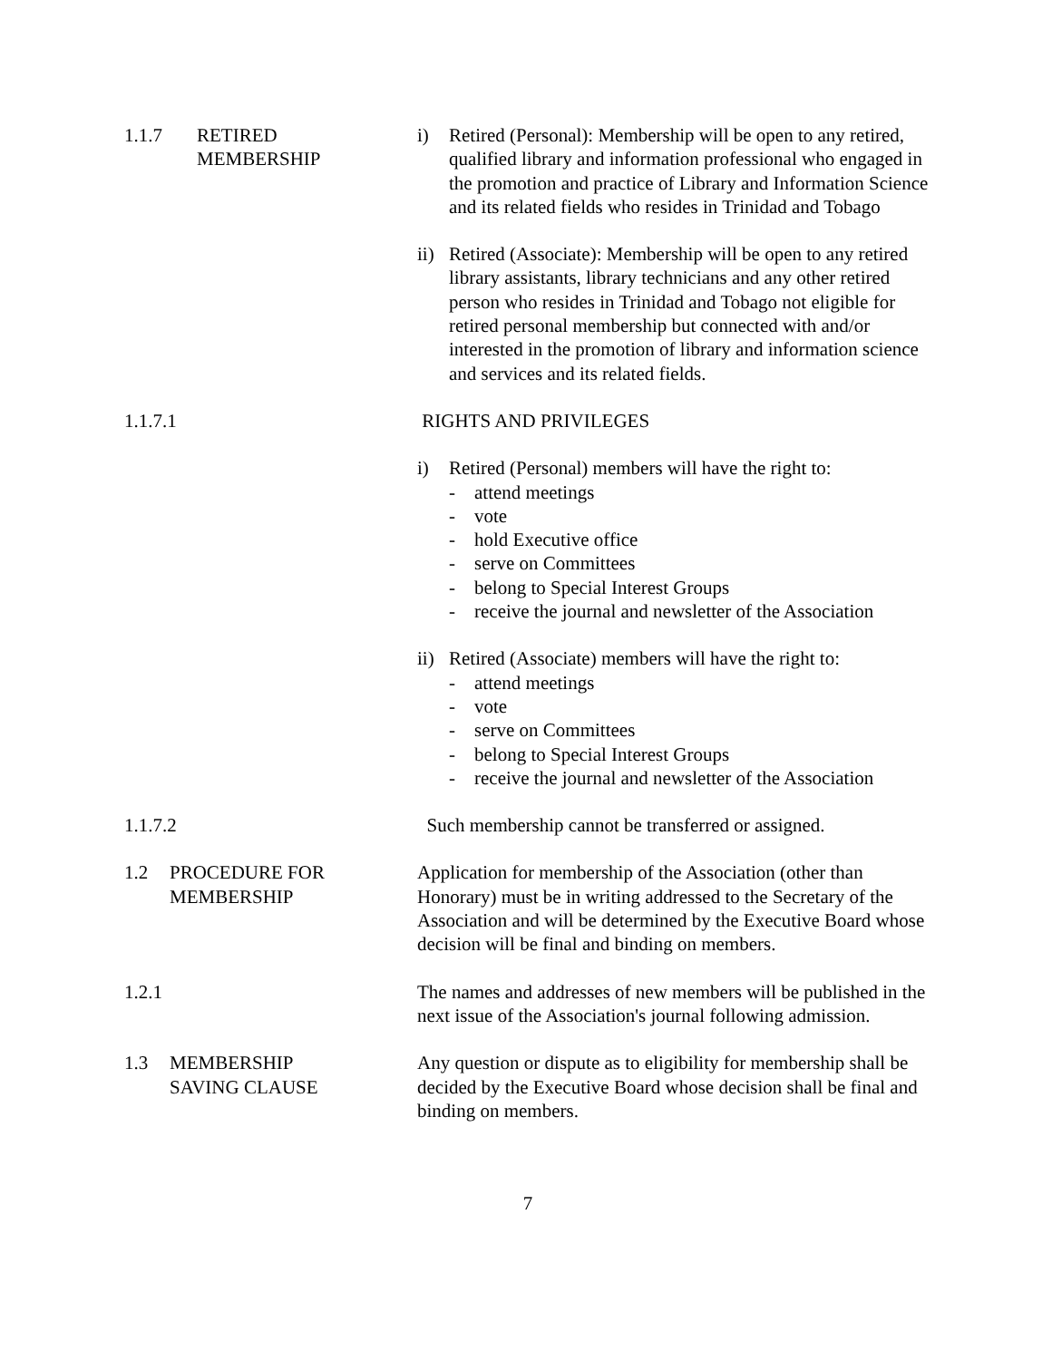1.1.7 RETIRED
MEMBERSHIP
i) Retired (Personal): Membership will be open to any retired, qualified library and information professional who engaged in the promotion and practice of Library and Information Science and its related fields who resides in Trinidad and Tobago
ii)
Retired (Associate): Membership will be open to any retired library assistants, library technicians and any other retired person who resides in Trinidad and Tobago not eligible for retired personal membership but connected with and/or interested in the promotion of library and information science and services and its related fields.
1.1.7.1 RIGHTS AND PRIVILEGES
i) Retired (Personal) members will have the right to:
- attend meetings
- vote
- hold Executive office
- serve on Committees
- belong to Special Interest Groups
- receive the journal and newsletter of the Association
ii)
Retired (Associate) members will have the right to:
- attend meetings
- vote
- serve on Committees
- belong to Special Interest Groups
- receive the journal and newsletter of the Association
1.1.7.2 Such membership cannot be transferred or assigned.
1.2 PROCEDURE FOR
MEMBERSHIP
Application for membership of the Association (other than Honorary) must be in writing addressed to the Secretary of the Association and will be determined by the Executive Board whose decision will be final and binding on members.
1.2.1 The names and addresses of new members will be published in the next issue of the Association's journal following admission.
1.3 MEMBERSHIP
SAVING CLAUSE
Any question or dispute as to eligibility for membership shall be decided by the Executive Board whose decision shall be final and binding on members.
7